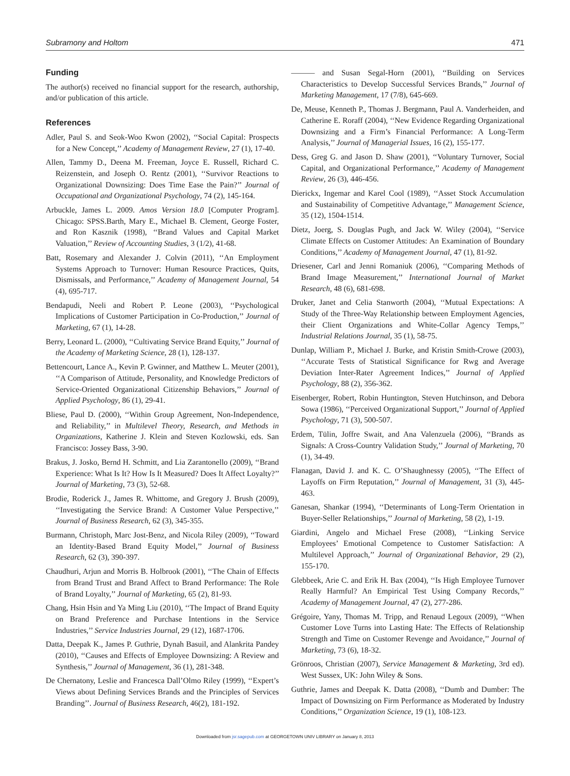Subramony and Holtom 471
Funding
The author(s) received no financial support for the research, authorship, and/or publication of this article.
References
Adler, Paul S. and Seok-Woo Kwon (2002), ‘‘Social Capital: Prospects for a New Concept,’’ Academy of Management Review, 27 (1), 17-40.
Allen, Tammy D., Deena M. Freeman, Joyce E. Russell, Richard C. Reizenstein, and Joseph O. Rentz (2001), ‘‘Survivor Reactions to Organizational Downsizing: Does Time Ease the Pain?’’ Journal of Occupational and Organizational Psychology, 74 (2), 145-164.
Arbuckle, James L. 2009. Amos Version 18.0 [Computer Program]. Chicago: SPSS.Barth, Mary E., Michael B. Clement, George Foster, and Ron Kasznik (1998), ‘‘Brand Values and Capital Market Valuation,’’ Review of Accounting Studies, 3 (1/2), 41-68.
Batt, Rosemary and Alexander J. Colvin (2011), ‘‘An Employment Systems Approach to Turnover: Human Resource Practices, Quits, Dismissals, and Performance,’’ Academy of Management Journal, 54 (4), 695-717.
Bendapudi, Neeli and Robert P. Leone (2003), ‘‘Psychological Implications of Customer Participation in Co-Production,’’ Journal of Marketing, 67 (1), 14-28.
Berry, Leonard L. (2000), ‘‘Cultivating Service Brand Equity,’’ Journal of the Academy of Marketing Science, 28 (1), 128-137.
Bettencourt, Lance A., Kevin P. Gwinner, and Matthew L. Meuter (2001), ‘‘A Comparison of Attitude, Personality, and Knowledge Predictors of Service-Oriented Organizational Citizenship Behaviors,’’ Journal of Applied Psychology, 86 (1), 29-41.
Bliese, Paul D. (2000), ‘‘Within Group Agreement, Non-Independence, and Reliability,’’ in Multilevel Theory, Research, and Methods in Organizations, Katherine J. Klein and Steven Kozlowski, eds. San Francisco: Jossey Bass, 3-90.
Brakus, J. Josko, Bernd H. Schmitt, and Lia Zarantonello (2009), ‘‘Brand Experience: What Is It? How Is It Measured? Does It Affect Loyalty?’’ Journal of Marketing, 73 (3), 52-68.
Brodie, Roderick J., James R. Whittome, and Gregory J. Brush (2009), ‘‘Investigating the Service Brand: A Customer Value Perspective,’’ Journal of Business Research, 62 (3), 345-355.
Burmann, Christoph, Marc Jost-Benz, and Nicola Riley (2009), ‘‘Toward an Identity-Based Brand Equity Model,’’ Journal of Business Research, 62 (3), 390-397.
Chaudhuri, Arjun and Morris B. Holbrook (2001), ‘‘The Chain of Effects from Brand Trust and Brand Affect to Brand Performance: The Role of Brand Loyalty,’’ Journal of Marketing, 65 (2), 81-93.
Chang, Hsin Hsin and Ya Ming Liu (2010), ‘‘The Impact of Brand Equity on Brand Preference and Purchase Intentions in the Service Industries,’’ Service Industries Journal, 29 (12), 1687-1706.
Datta, Deepak K., James P. Guthrie, Dynah Basuil, and Alankrita Pandey (2010), ‘‘Causes and Effects of Employee Downsizing: A Review and Synthesis,’’ Journal of Management, 36 (1), 281-348.
De Chernatony, Leslie and Francesca Dall’Olmo Riley (1999), ‘‘Expert’s Views about Defining Services Brands and the Principles of Services Branding’’. Journal of Business Research, 46(2), 181-192.
——— and Susan Segal-Horn (2001), ‘‘Building on Services Characteristics to Develop Successful Services Brands,’’ Journal of Marketing Management, 17 (7/8), 645-669.
De, Meuse, Kenneth P., Thomas J. Bergmann, Paul A. Vanderheiden, and Catherine E. Roraff (2004), ‘‘New Evidence Regarding Organizational Downsizing and a Firm’s Financial Performance: A Long-Term Analysis,’’ Journal of Managerial Issues, 16 (2), 155-177.
Dess, Greg G. and Jason D. Shaw (2001), ‘‘Voluntary Turnover, Social Capital, and Organizational Performance,’’ Academy of Management Review, 26 (3), 446-456.
Dierickx, Ingemar and Karel Cool (1989), ‘‘Asset Stock Accumulation and Sustainability of Competitive Advantage,’’ Management Science, 35 (12), 1504-1514.
Dietz, Joerg, S. Douglas Pugh, and Jack W. Wiley (2004), ‘‘Service Climate Effects on Customer Attitudes: An Examination of Boundary Conditions,’’ Academy of Management Journal, 47 (1), 81-92.
Driesener, Carl and Jenni Romaniuk (2006), ‘‘Comparing Methods of Brand Image Measurement,’’ International Journal of Market Research, 48 (6), 681-698.
Druker, Janet and Celia Stanworth (2004), ‘‘Mutual Expectations: A Study of the Three-Way Relationship between Employment Agencies, their Client Organizations and White-Collar Agency Temps,’’ Industrial Relations Journal, 35 (1), 58-75.
Dunlap, William P., Michael J. Burke, and Kristin Smith-Crowe (2003), ‘‘Accurate Tests of Statistical Significance for Rwg and Average Deviation Inter-Rater Agreement Indices,’’ Journal of Applied Psychology, 88 (2), 356-362.
Eisenberger, Robert, Robin Huntington, Steven Hutchinson, and Debora Sowa (1986), ‘‘Perceived Organizational Support,’’ Journal of Applied Psychology, 71 (3), 500-507.
Erdem, Tülin, Joffre Swait, and Ana Valenzuela (2006), ‘‘Brands as Signals: A Cross-Country Validation Study,’’ Journal of Marketing, 70 (1), 34-49.
Flanagan, David J. and K. C. O’Shaughnessy (2005), ‘‘The Effect of Layoffs on Firm Reputation,’’ Journal of Management, 31 (3), 445-463.
Ganesan, Shankar (1994), ‘‘Determinants of Long-Term Orientation in Buyer-Seller Relationships,’’ Journal of Marketing, 58 (2), 1-19.
Giardini, Angelo and Michael Frese (2008), ‘‘Linking Service Employees’ Emotional Competence to Customer Satisfaction: A Multilevel Approach,’’ Journal of Organizational Behavior, 29 (2), 155-170.
Glebbeek, Arie C. and Erik H. Bax (2004), ‘‘Is High Employee Turnover Really Harmful? An Empirical Test Using Company Records,’’ Academy of Management Journal, 47 (2), 277-286.
Grégoire, Yany, Thomas M. Tripp, and Renaud Legoux (2009), ‘‘When Customer Love Turns into Lasting Hate: The Effects of Relationship Strength and Time on Customer Revenge and Avoidance,’’ Journal of Marketing, 73 (6), 18-32.
Grönroos, Christian (2007), Service Management & Marketing, 3rd ed). West Sussex, UK: John Wiley & Sons.
Guthrie, James and Deepak K. Datta (2008), ‘‘Dumb and Dumber: The Impact of Downsizing on Firm Performance as Moderated by Industry Conditions,’’ Organization Science, 19 (1), 108-123.
Downloaded from jsr.sagepub.com at GEORGETOWN UNIV LIBRARY on January 8, 2013